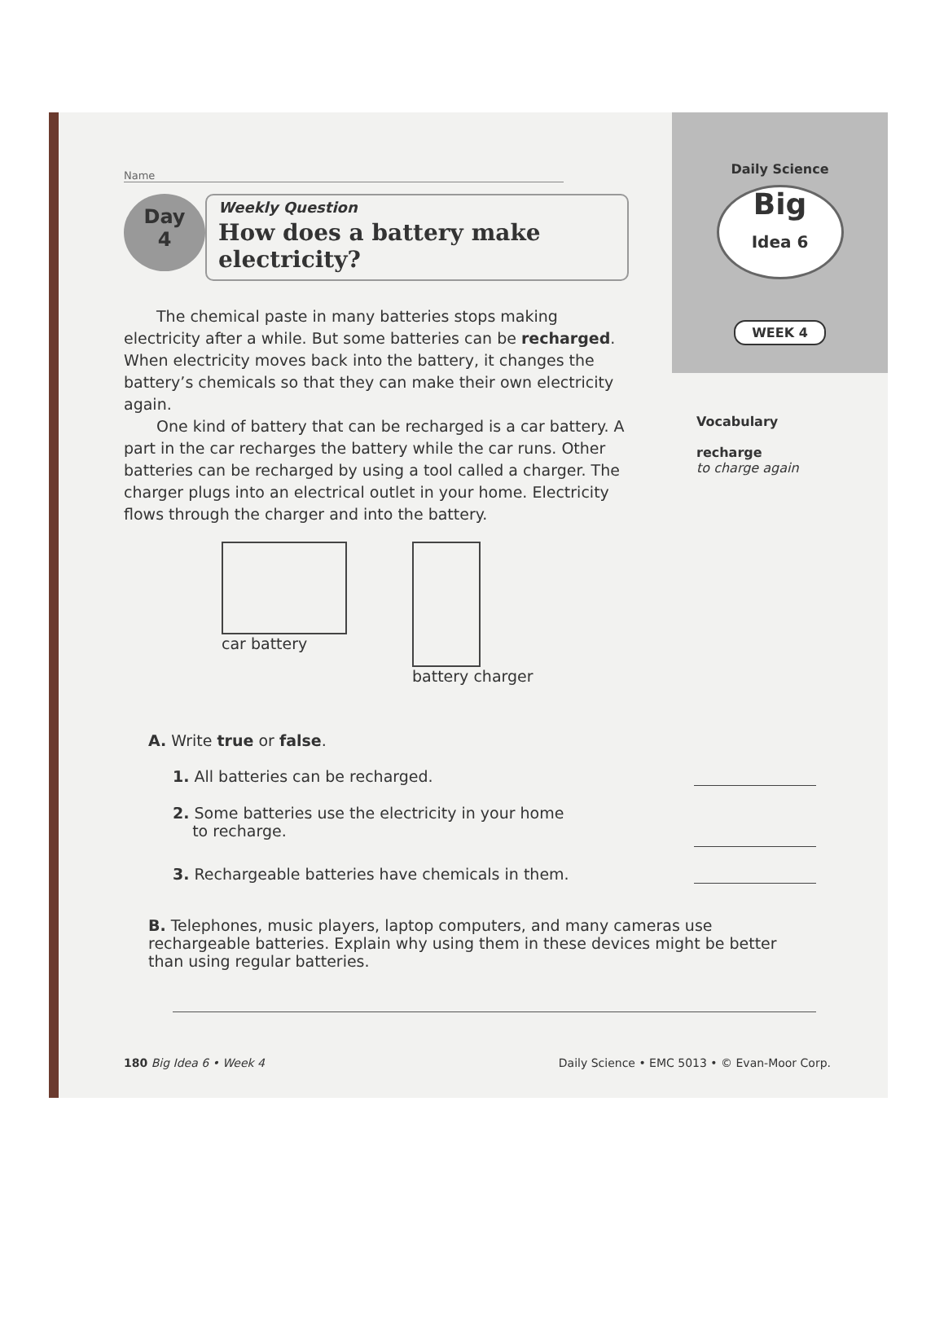Name
Day
4
Weekly Question
How does a battery make electricity?
The chemical paste in many batteries stops making electricity after a while. But some batteries can be recharged. When electricity moves back into the battery, it changes the battery’s chemicals so that they can make their own electricity again.
One kind of battery that can be recharged is a car battery. A part in the car recharges the battery while the car runs. Other batteries can be recharged by using a tool called a charger. The charger plugs into an electrical outlet in your home. Electricity flows through the charger and into the battery.
car battery battery charger
Daily Science
Big
Idea 6
WEEK 4
Vocabulary
recharge
to charge again
A. Write true or false.
1. All batteries can be recharged.
2. Some batteries use the electricity in your home
to recharge.
3. Rechargeable batteries have chemicals in them.
B. Telephones, music players, laptop computers, and many cameras use rechargeable batteries. Explain why using them in these devices might be better than using regular batteries.
180 Big Idea 6 • Week 4 Daily Science • EMC 5013 • © Evan-Moor Corp.